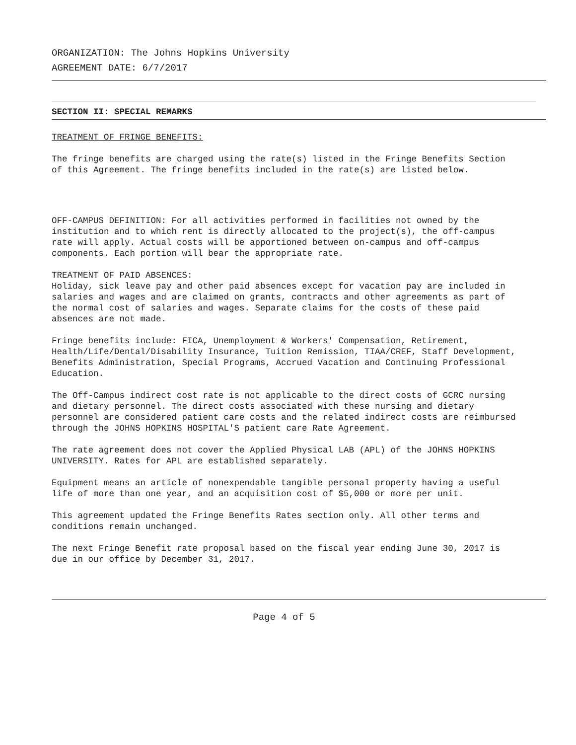ORGANIZATION: The Johns Hopkins University
AGREEMENT DATE: 6/7/2017
SECTION II: SPECIAL REMARKS
TREATMENT OF FRINGE BENEFITS:
The fringe benefits are charged using the rate(s) listed in the Fringe Benefits Section of this Agreement. The fringe benefits included in the rate(s) are listed below.
OFF-CAMPUS DEFINITION: For all activities performed in facilities not owned by the institution and to which rent is directly allocated to the project(s), the off-campus rate will apply. Actual costs will be apportioned between on-campus and off-campus components. Each portion will bear the appropriate rate.
TREATMENT OF PAID ABSENCES:
Holiday, sick leave pay and other paid absences except for vacation pay are included in salaries and wages and are claimed on grants, contracts and other agreements as part of the normal cost of salaries and wages. Separate claims for the costs of these paid absences are not made.
Fringe benefits include: FICA, Unemployment & Workers' Compensation, Retirement, Health/Life/Dental/Disability Insurance, Tuition Remission, TIAA/CREF, Staff Development, Benefits Administration, Special Programs, Accrued Vacation and Continuing Professional Education.
The Off-Campus indirect cost rate is not applicable to the direct costs of GCRC nursing and dietary personnel. The direct costs associated with these nursing and dietary personnel are considered patient care costs and the related indirect costs are reimbursed through the JOHNS HOPKINS HOSPITAL'S patient care Rate Agreement.
The rate agreement does not cover the Applied Physical LAB (APL) of the JOHNS HOPKINS UNIVERSITY. Rates for APL are established separately.
Equipment means an article of nonexpendable tangible personal property having a useful life of more than one year, and an acquisition cost of $5,000 or more per unit.
This agreement updated the Fringe Benefits Rates section only. All other terms and conditions remain unchanged.
The next Fringe Benefit rate proposal based on the fiscal year ending June 30, 2017 is due in our office by December 31, 2017.
Page 4 of 5